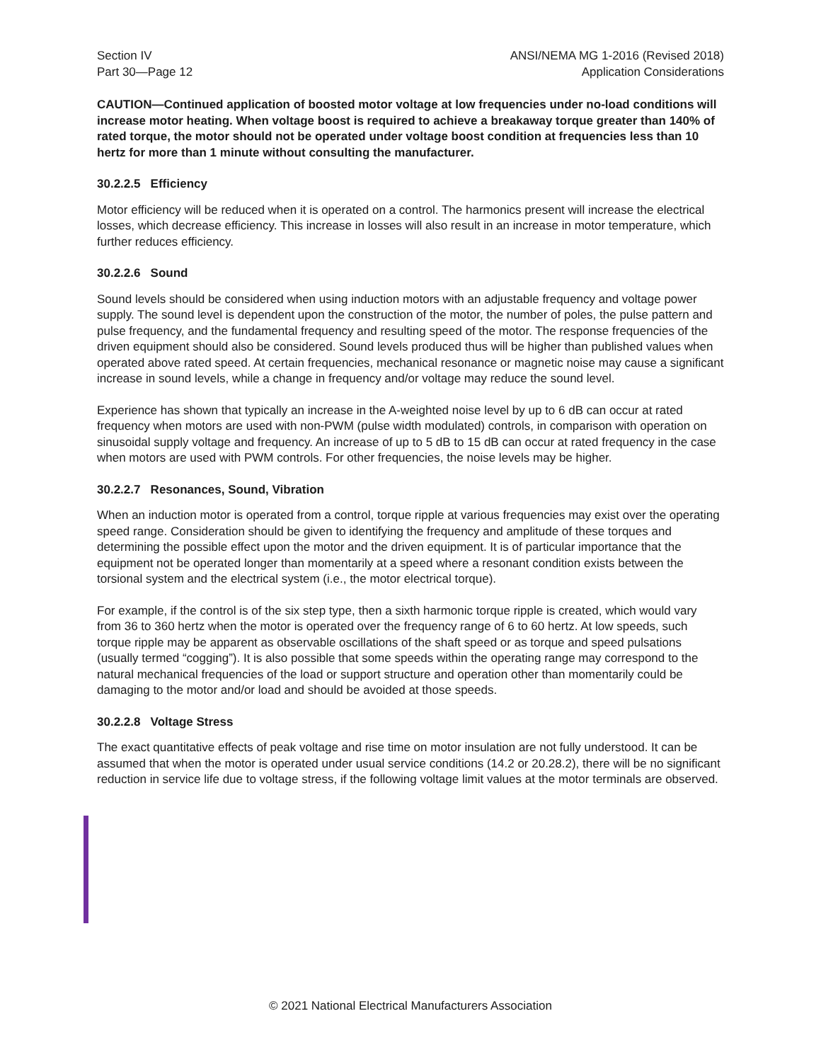Section IV
Part 30—Page 12
ANSI/NEMA MG 1-2016 (Revised 2018)
Application Considerations
CAUTION—Continued application of boosted motor voltage at low frequencies under no-load conditions will increase motor heating. When voltage boost is required to achieve a breakaway torque greater than 140% of rated torque, the motor should not be operated under voltage boost condition at frequencies less than 10 hertz for more than 1 minute without consulting the manufacturer.
30.2.2.5 Efficiency
Motor efficiency will be reduced when it is operated on a control. The harmonics present will increase the electrical losses, which decrease efficiency. This increase in losses will also result in an increase in motor temperature, which further reduces efficiency.
30.2.2.6 Sound
Sound levels should be considered when using induction motors with an adjustable frequency and voltage power supply. The sound level is dependent upon the construction of the motor, the number of poles, the pulse pattern and pulse frequency, and the fundamental frequency and resulting speed of the motor. The response frequencies of the driven equipment should also be considered. Sound levels produced thus will be higher than published values when operated above rated speed. At certain frequencies, mechanical resonance or magnetic noise may cause a significant increase in sound levels, while a change in frequency and/or voltage may reduce the sound level.
Experience has shown that typically an increase in the A-weighted noise level by up to 6 dB can occur at rated frequency when motors are used with non-PWM (pulse width modulated) controls, in comparison with operation on sinusoidal supply voltage and frequency. An increase of up to 5 dB to 15 dB can occur at rated frequency in the case when motors are used with PWM controls. For other frequencies, the noise levels may be higher.
30.2.2.7 Resonances, Sound, Vibration
When an induction motor is operated from a control, torque ripple at various frequencies may exist over the operating speed range. Consideration should be given to identifying the frequency and amplitude of these torques and determining the possible effect upon the motor and the driven equipment. It is of particular importance that the equipment not be operated longer than momentarily at a speed where a resonant condition exists between the torsional system and the electrical system (i.e., the motor electrical torque).
For example, if the control is of the six step type, then a sixth harmonic torque ripple is created, which would vary from 36 to 360 hertz when the motor is operated over the frequency range of 6 to 60 hertz. At low speeds, such torque ripple may be apparent as observable oscillations of the shaft speed or as torque and speed pulsations (usually termed “cogging”). It is also possible that some speeds within the operating range may correspond to the natural mechanical frequencies of the load or support structure and operation other than momentarily could be damaging to the motor and/or load and should be avoided at those speeds.
30.2.2.8 Voltage Stress
The exact quantitative effects of peak voltage and rise time on motor insulation are not fully understood. It can be assumed that when the motor is operated under usual service conditions (14.2 or 20.28.2), there will be no significant reduction in service life due to voltage stress, if the following voltage limit values at the motor terminals are observed.
© 2021 National Electrical Manufacturers Association